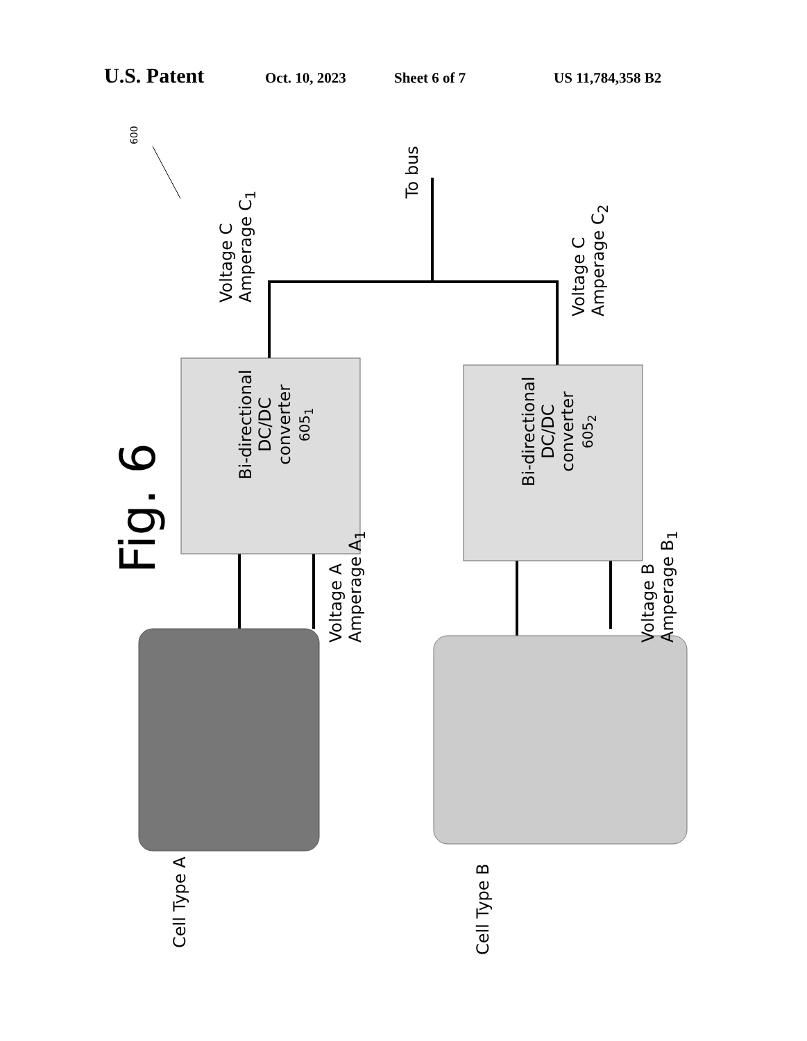U.S. Patent Oct. 10, 2023 Sheet 6 of 7 US 11,784,358 B2
Fig. 6
600
To bus
Voltage C
Amperage C<sub>1</sub>
Voltage C
Amperage C<sub>2</sub>
Bi-directional
DC/DC
converter
605<sub>1</sub>
Bi-directional
DC/DC
converter
605<sub>2</sub>
Voltage A
Amperage A<sub>1</sub>
Voltage B
Amperage B<sub>1</sub>
Cell Type A Cell Type B